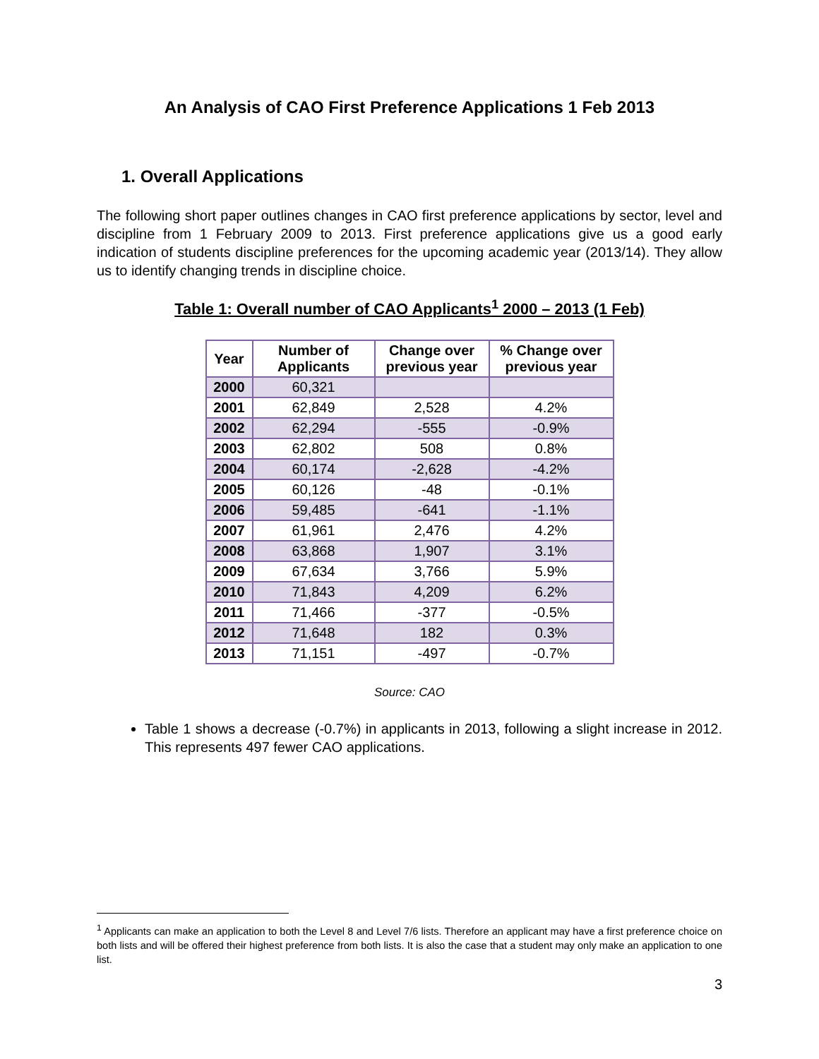An Analysis of CAO First Preference Applications 1 Feb 2013
1. Overall Applications
The following short paper outlines changes in CAO first preference applications by sector, level and discipline from 1 February 2009 to 2013. First preference applications give us a good early indication of students discipline preferences for the upcoming academic year (2013/14). They allow us to identify changing trends in discipline choice.
Table 1: Overall number of CAO Applicants<sup>1</sup> 2000 – 2013 (1 Feb)
| Year | Number of Applicants | Change over previous year | % Change over previous year |
| --- | --- | --- | --- |
| 2000 | 60,321 | | |
| 2001 | 62,849 | 2,528 | 4.2% |
| 2002 | 62,294 | -555 | -0.9% |
| 2003 | 62,802 | 508 | 0.8% |
| 2004 | 60,174 | -2,628 | -4.2% |
| 2005 | 60,126 | -48 | -0.1% |
| 2006 | 59,485 | -641 | -1.1% |
| 2007 | 61,961 | 2,476 | 4.2% |
| 2008 | 63,868 | 1,907 | 3.1% |
| 2009 | 67,634 | 3,766 | 5.9% |
| 2010 | 71,843 | 4,209 | 6.2% |
| 2011 | 71,466 | -377 | -0.5% |
| 2012 | 71,648 | 182 | 0.3% |
| 2013 | 71,151 | -497 | -0.7% |
Source: CAO
Table 1 shows a decrease (-0.7%) in applicants in 2013, following a slight increase in 2012. This represents 497 fewer CAO applications.
<sup>1</sup> Applicants can make an application to both the Level 8 and Level 7/6 lists. Therefore an applicant may have a first preference choice on both lists and will be offered their highest preference from both lists. It is also the case that a student may only make an application to one list.
3